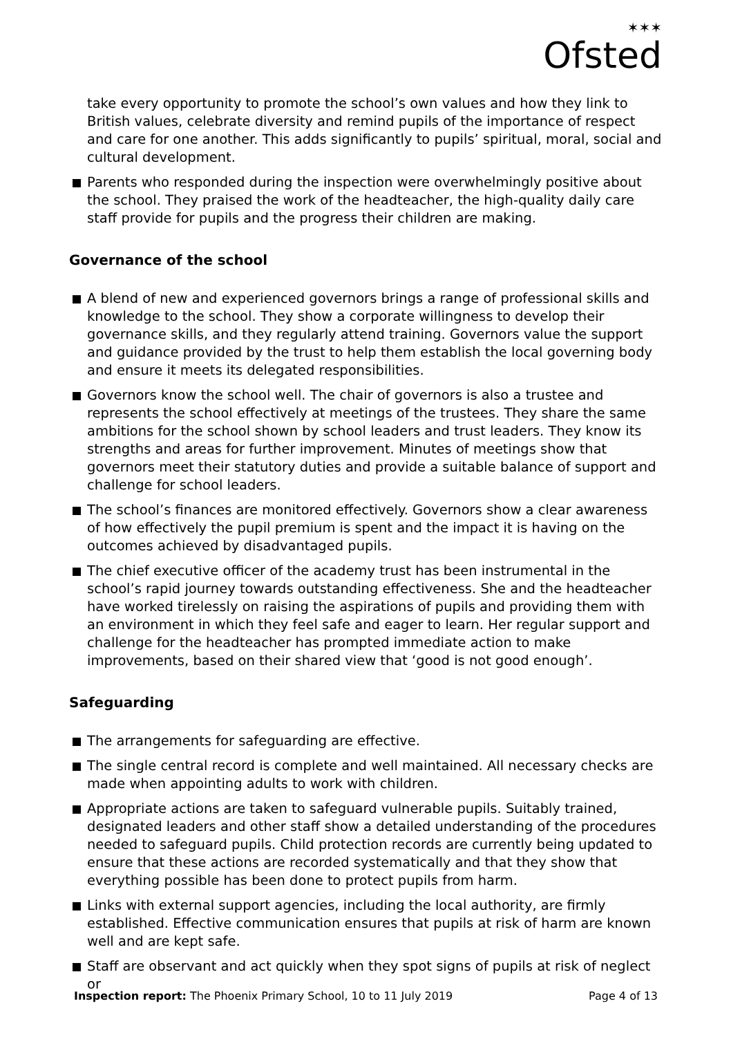✶✶✶
Ofsted
take every opportunity to promote the school’s own values and how they link to British values, celebrate diversity and remind pupils of the importance of respect and care for one another. This adds significantly to pupils’ spiritual, moral, social and cultural development.
Parents who responded during the inspection were overwhelmingly positive about the school. They praised the work of the headteacher, the high-quality daily care staff provide for pupils and the progress their children are making.
Governance of the school
A blend of new and experienced governors brings a range of professional skills and knowledge to the school. They show a corporate willingness to develop their governance skills, and they regularly attend training. Governors value the support and guidance provided by the trust to help them establish the local governing body and ensure it meets its delegated responsibilities.
Governors know the school well. The chair of governors is also a trustee and represents the school effectively at meetings of the trustees. They share the same ambitions for the school shown by school leaders and trust leaders. They know its strengths and areas for further improvement. Minutes of meetings show that governors meet their statutory duties and provide a suitable balance of support and challenge for school leaders.
The school’s finances are monitored effectively. Governors show a clear awareness of how effectively the pupil premium is spent and the impact it is having on the outcomes achieved by disadvantaged pupils.
The chief executive officer of the academy trust has been instrumental in the school’s rapid journey towards outstanding effectiveness. She and the headteacher have worked tirelessly on raising the aspirations of pupils and providing them with an environment in which they feel safe and eager to learn. Her regular support and challenge for the headteacher has prompted immediate action to make improvements, based on their shared view that ‘good is not good enough’.
Safeguarding
The arrangements for safeguarding are effective.
The single central record is complete and well maintained. All necessary checks are made when appointing adults to work with children.
Appropriate actions are taken to safeguard vulnerable pupils. Suitably trained, designated leaders and other staff show a detailed understanding of the procedures needed to safeguard pupils. Child protection records are currently being updated to ensure that these actions are recorded systematically and that they show that everything possible has been done to protect pupils from harm.
Links with external support agencies, including the local authority, are firmly established. Effective communication ensures that pupils at risk of harm are known well and are kept safe.
Staff are observant and act quickly when they spot signs of pupils at risk of neglect or
Inspection report: The Phoenix Primary School, 10 to 11 July 2019 Page 4 of 13